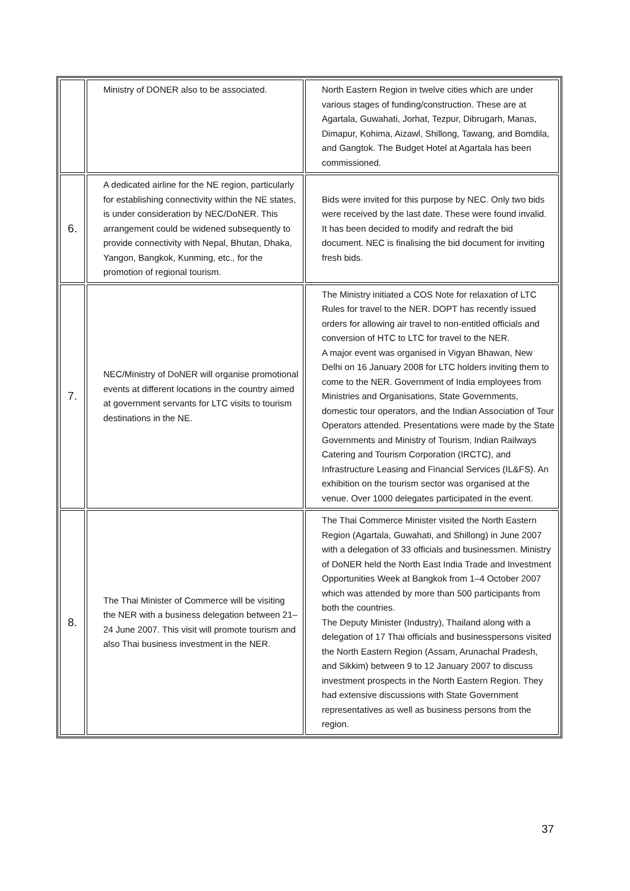| | Ministry of DONER also to be associated. | North Eastern Region in twelve cities which are under various stages of funding/construction. These are at Agartala, Guwahati, Jorhat, Tezpur, Dibrugarh, Manas, Dimapur, Kohima, Aizawl, Shillong, Tawang, and Bomdila, and Gangtok. The Budget Hotel at Agartala has been commissioned. |
| 6. | A dedicated airline for the NE region, particularly for establishing connectivity within the NE states, is under consideration by NEC/DoNER. This arrangement could be widened subsequently to provide connectivity with Nepal, Bhutan, Dhaka, Yangon, Bangkok, Kunming, etc., for the promotion of regional tourism. | Bids were invited for this purpose by NEC. Only two bids were received by the last date. These were found invalid. It has been decided to modify and redraft the bid document. NEC is finalising the bid document for inviting fresh bids. |
| 7. | NEC/Ministry of DoNER will organise promotional events at different locations in the country aimed at government servants for LTC visits to tourism destinations in the NE. | The Ministry initiated a COS Note for relaxation of LTC Rules for travel to the NER. DOPT has recently issued orders for allowing air travel to non-entitled officials and conversion of HTC to LTC for travel to the NER. A major event was organised in Vigyan Bhawan, New Delhi on 16 January 2008 for LTC holders inviting them to come to the NER. Government of India employees from Ministries and Organisations, State Governments, domestic tour operators, and the Indian Association of Tour Operators attended. Presentations were made by the State Governments and Ministry of Tourism, Indian Railways Catering and Tourism Corporation (IRCTC), and Infrastructure Leasing and Financial Services (IL&FS). An exhibition on the tourism sector was organised at the venue. Over 1000 delegates participated in the event. |
| 8. | The Thai Minister of Commerce will be visiting the NER with a business delegation between 21–24 June 2007. This visit will promote tourism and also Thai business investment in the NER. | The Thai Commerce Minister visited the North Eastern Region (Agartala, Guwahati, and Shillong) in June 2007 with a delegation of 33 officials and businessmen. Ministry of DoNER held the North East India Trade and Investment Opportunities Week at Bangkok from 1–4 October 2007 which was attended by more than 500 participants from both the countries. The Deputy Minister (Industry), Thailand along with a delegation of 17 Thai officials and businesspersons visited the North Eastern Region (Assam, Arunachal Pradesh, and Sikkim) between 9 to 12 January 2007 to discuss investment prospects in the North Eastern Region. They had extensive discussions with State Government representatives as well as business persons from the region. |
37